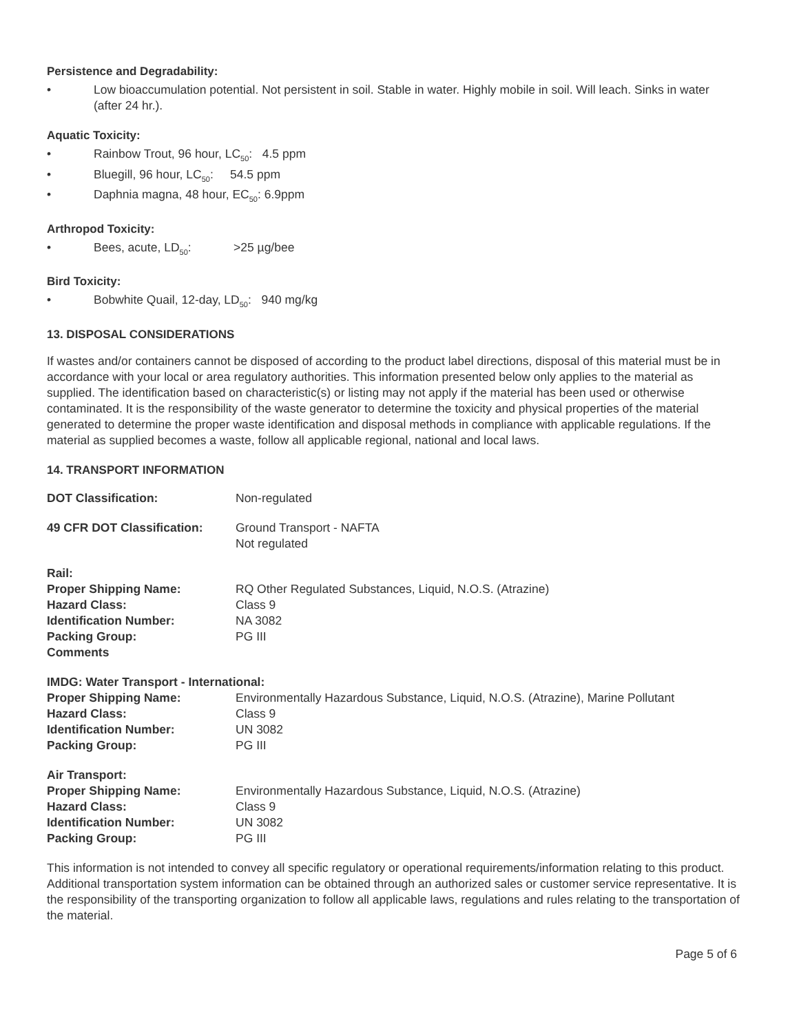Persistence and Degradability:
• Low bioaccumulation potential. Not persistent in soil. Stable in water. Highly mobile in soil. Will leach. Sinks in water (after 24 hr.).
Aquatic Toxicity:
• Rainbow Trout, 96 hour, LC<sub>50</sub>: 4.5 ppm
• Bluegill, 96 hour, LC<sub>50</sub>: 54.5 ppm
• Daphnia magna, 48 hour, EC<sub>50</sub>: 6.9ppm
Arthropod Toxicity:
• Bees, acute, LD<sub>50</sub>: >25 µg/bee
Bird Toxicity:
• Bobwhite Quail, 12-day, LD<sub>50</sub>: 940 mg/kg
13. DISPOSAL CONSIDERATIONS
If wastes and/or containers cannot be disposed of according to the product label directions, disposal of this material must be in accordance with your local or area regulatory authorities. This information presented below only applies to the material as supplied. The identification based on characteristic(s) or listing may not apply if the material has been used or otherwise contaminated. It is the responsibility of the waste generator to determine the toxicity and physical properties of the material generated to determine the proper waste identification and disposal methods in compliance with applicable regulations. If the material as supplied becomes a waste, follow all applicable regional, national and local laws.
14. TRANSPORT INFORMATION
| DOT Classification: | Non-regulated |
| 49 CFR DOT Classification: | Ground Transport - NAFTA Not regulated |
| Rail: | |
| Proper Shipping Name: | RQ Other Regulated Substances, Liquid, N.O.S. (Atrazine) |
| Hazard Class: | Class 9 |
| Identification Number: | NA 3082 |
| Packing Group: | PG III |
| Comments | |
| IMDG: Water Transport - International: | |
| Proper Shipping Name: | Environmentally Hazardous Substance, Liquid, N.O.S. (Atrazine), Marine Pollutant |
| Hazard Class: | Class 9 |
| Identification Number: | UN 3082 |
| Packing Group: | PG III |
| Air Transport: | |
| Proper Shipping Name: | Environmentally Hazardous Substance, Liquid, N.O.S. (Atrazine) |
| Hazard Class: | Class 9 |
| Identification Number: | UN 3082 |
| Packing Group: | PG III |
This information is not intended to convey all specific regulatory or operational requirements/information relating to this product. Additional transportation system information can be obtained through an authorized sales or customer service representative. It is the responsibility of the transporting organization to follow all applicable laws, regulations and rules relating to the transportation of the material.
Page 5 of 6